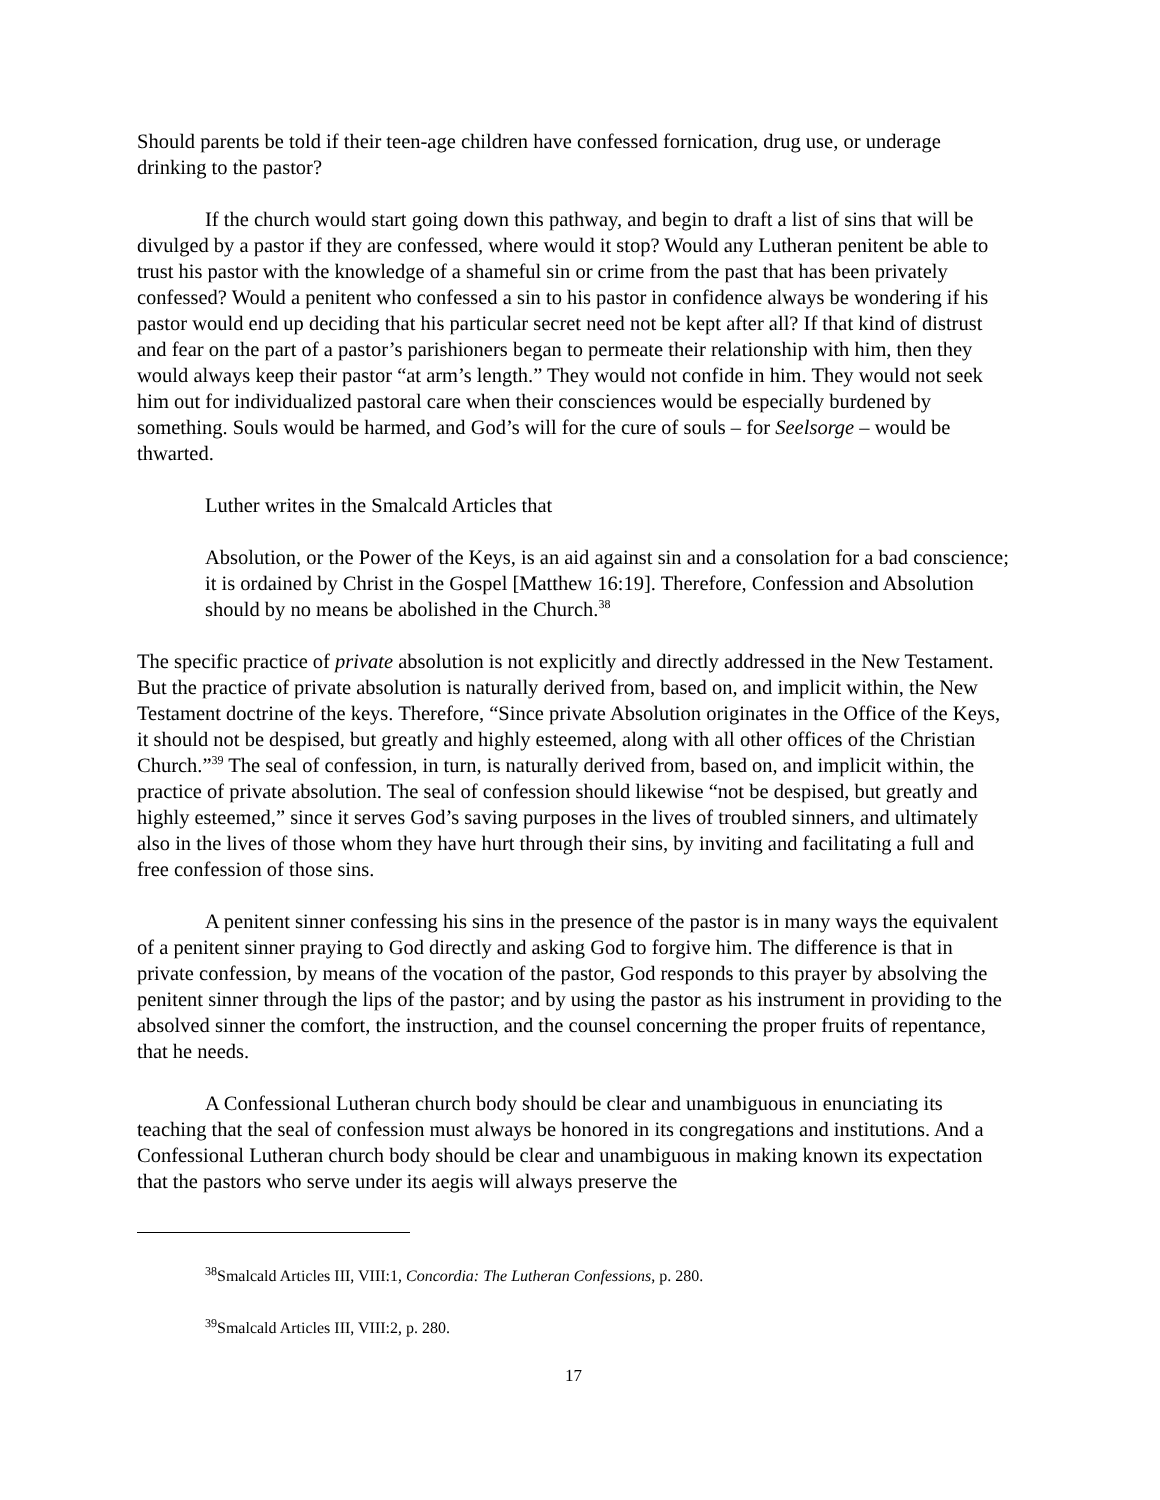Should parents be told if their teen-age children have confessed fornication, drug use, or underage drinking to the pastor?
If the church would start going down this pathway, and begin to draft a list of sins that will be divulged by a pastor if they are confessed, where would it stop? Would any Lutheran penitent be able to trust his pastor with the knowledge of a shameful sin or crime from the past that has been privately confessed? Would a penitent who confessed a sin to his pastor in confidence always be wondering if his pastor would end up deciding that his particular secret need not be kept after all? If that kind of distrust and fear on the part of a pastor’s parishioners began to permeate their relationship with him, then they would always keep their pastor “at arm’s length.” They would not confide in him. They would not seek him out for individualized pastoral care when their consciences would be especially burdened by something. Souls would be harmed, and God’s will for the cure of souls – for Seelsorge – would be thwarted.
Luther writes in the Smalcald Articles that
Absolution, or the Power of the Keys, is an aid against sin and a consolation for a bad conscience; it is ordained by Christ in the Gospel [Matthew 16:19]. Therefore, Confession and Absolution should by no means be abolished in the Church.<sup>38</sup>
The specific practice of private absolution is not explicitly and directly addressed in the New Testament. But the practice of private absolution is naturally derived from, based on, and implicit within, the New Testament doctrine of the keys. Therefore, “Since private Absolution originates in the Office of the Keys, it should not be despised, but greatly and highly esteemed, along with all other offices of the Christian Church.”<sup>39</sup> The seal of confession, in turn, is naturally derived from, based on, and implicit within, the practice of private absolution. The seal of confession should likewise “not be despised, but greatly and highly esteemed,” since it serves God’s saving purposes in the lives of troubled sinners, and ultimately also in the lives of those whom they have hurt through their sins, by inviting and facilitating a full and free confession of those sins.
A penitent sinner confessing his sins in the presence of the pastor is in many ways the equivalent of a penitent sinner praying to God directly and asking God to forgive him. The difference is that in private confession, by means of the vocation of the pastor, God responds to this prayer by absolving the penitent sinner through the lips of the pastor; and by using the pastor as his instrument in providing to the absolved sinner the comfort, the instruction, and the counsel concerning the proper fruits of repentance, that he needs.
A Confessional Lutheran church body should be clear and unambiguous in enunciating its teaching that the seal of confession must always be honored in its congregations and institutions. And a Confessional Lutheran church body should be clear and unambiguous in making known its expectation that the pastors who serve under its aegis will always preserve the
<sup>38</sup> Smalcald Articles III, VIII:1, Concordia: The Lutheran Confessions, p. 280.
<sup>39</sup> Smalcald Articles III, VIII:2, p. 280.
17